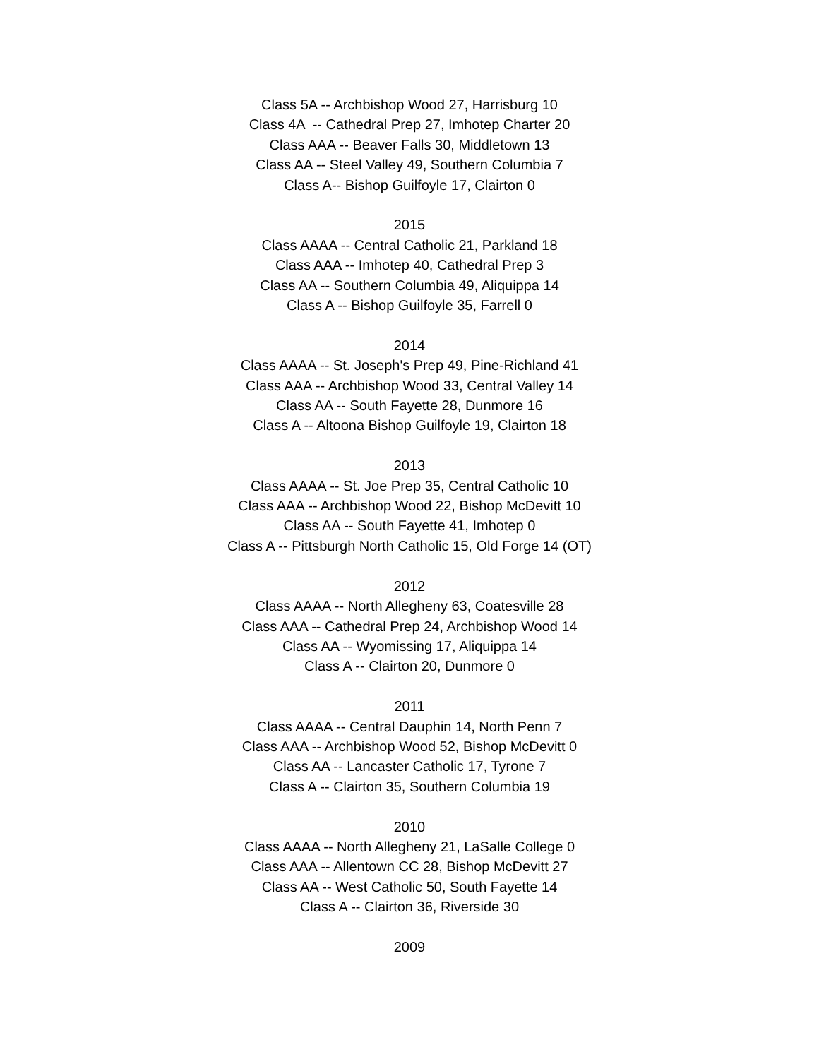Class 5A -- Archbishop Wood 27, Harrisburg 10
Class 4A -- Cathedral Prep 27, Imhotep Charter 20
Class AAA -- Beaver Falls 30, Middletown 13
Class AA -- Steel Valley 49, Southern Columbia 7
Class A-- Bishop Guilfoyle 17, Clairton 0
2015
Class AAAA -- Central Catholic 21, Parkland 18
Class AAA -- Imhotep 40, Cathedral Prep 3
Class AA -- Southern Columbia 49, Aliquippa 14
Class A -- Bishop Guilfoyle 35, Farrell 0
2014
Class AAAA -- St. Joseph's Prep 49, Pine-Richland 41
Class AAA -- Archbishop Wood 33, Central Valley 14
Class AA -- South Fayette 28, Dunmore 16
Class A -- Altoona Bishop Guilfoyle 19, Clairton 18
2013
Class AAAA -- St. Joe Prep 35, Central Catholic 10
Class AAA -- Archbishop Wood 22, Bishop McDevitt 10
Class AA -- South Fayette 41, Imhotep 0
Class A -- Pittsburgh North Catholic 15, Old Forge 14 (OT)
2012
Class AAAA -- North Allegheny 63, Coatesville 28
Class AAA -- Cathedral Prep 24, Archbishop Wood 14
Class AA -- Wyomissing 17, Aliquippa 14
Class A -- Clairton 20, Dunmore 0
2011
Class AAAA -- Central Dauphin 14, North Penn 7
Class AAA -- Archbishop Wood 52, Bishop McDevitt 0
Class AA -- Lancaster Catholic 17, Tyrone 7
Class A -- Clairton 35, Southern Columbia 19
2010
Class AAAA -- North Allegheny 21, LaSalle College 0
Class AAA -- Allentown CC 28, Bishop McDevitt 27
Class AA -- West Catholic 50, South Fayette 14
Class A -- Clairton 36, Riverside 30
2009